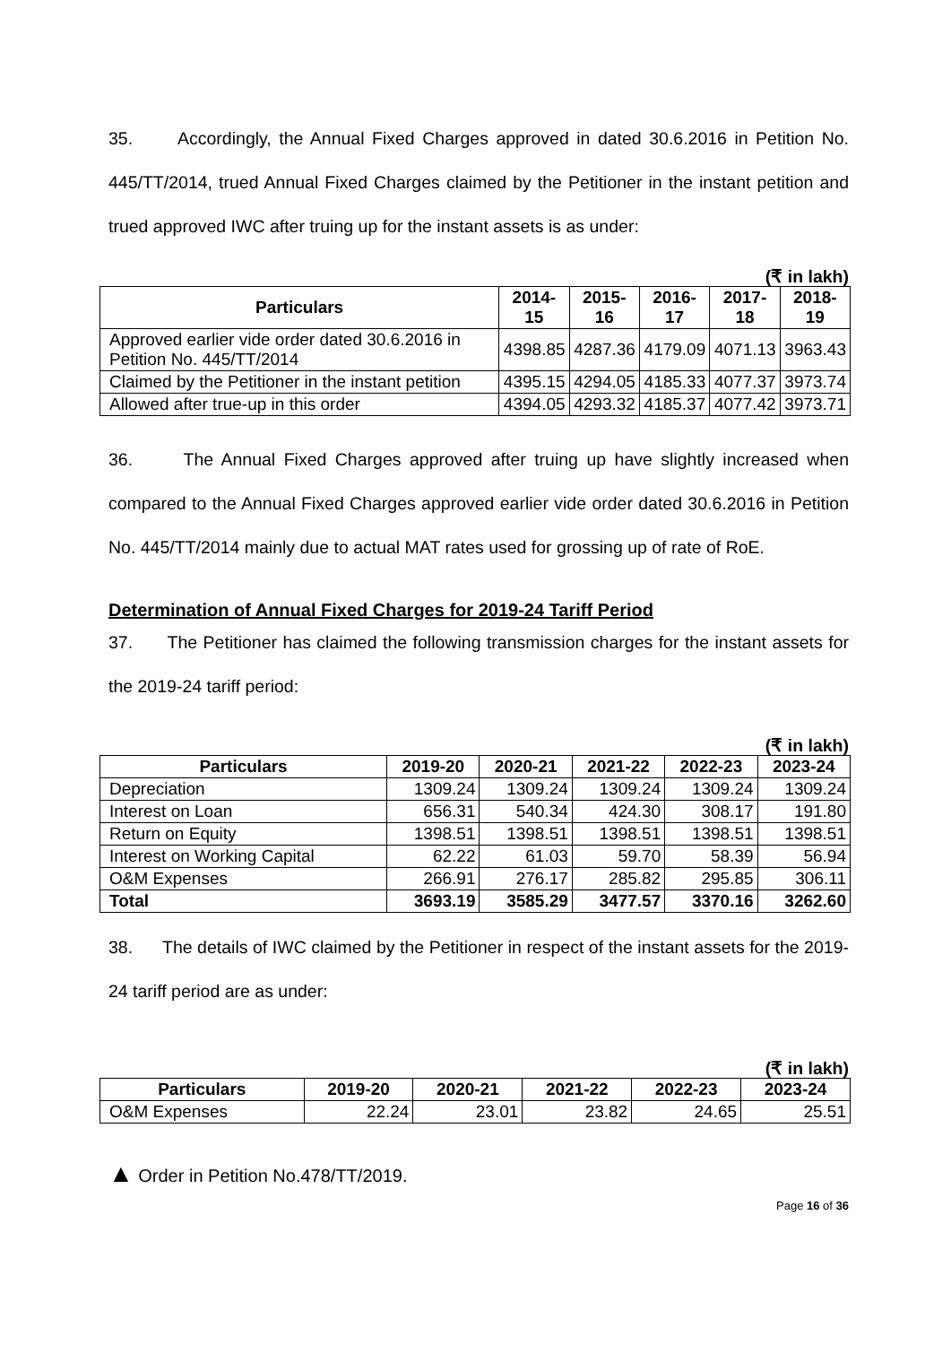35. Accordingly, the Annual Fixed Charges approved in dated 30.6.2016 in Petition No. 445/TT/2014, trued Annual Fixed Charges claimed by the Petitioner in the instant petition and trued approved IWC after truing up for the instant assets is as under:
(₹ in lakh)
| Particulars | 2014-15 | 2015-16 | 2016-17 | 2017-18 | 2018-19 |
| --- | --- | --- | --- | --- | --- |
| Approved earlier vide order dated 30.6.2016 in Petition No. 445/TT/2014 | 4398.85 | 4287.36 | 4179.09 | 4071.13 | 3963.43 |
| Claimed by the Petitioner in the instant petition | 4395.15 | 4294.05 | 4185.33 | 4077.37 | 3973.74 |
| Allowed after true-up in this order | 4394.05 | 4293.32 | 4185.37 | 4077.42 | 3973.71 |
36. The Annual Fixed Charges approved after truing up have slightly increased when compared to the Annual Fixed Charges approved earlier vide order dated 30.6.2016 in Petition No. 445/TT/2014 mainly due to actual MAT rates used for grossing up of rate of RoE.
Determination of Annual Fixed Charges for 2019-24 Tariff Period
37. The Petitioner has claimed the following transmission charges for the instant assets for the 2019-24 tariff period:
(₹ in lakh)
| Particulars | 2019-20 | 2020-21 | 2021-22 | 2022-23 | 2023-24 |
| --- | --- | --- | --- | --- | --- |
| Depreciation | 1309.24 | 1309.24 | 1309.24 | 1309.24 | 1309.24 |
| Interest on Loan | 656.31 | 540.34 | 424.30 | 308.17 | 191.80 |
| Return on Equity | 1398.51 | 1398.51 | 1398.51 | 1398.51 | 1398.51 |
| Interest on Working Capital | 62.22 | 61.03 | 59.70 | 58.39 | 56.94 |
| O&M Expenses | 266.91 | 276.17 | 285.82 | 295.85 | 306.11 |
| Total | 3693.19 | 3585.29 | 3477.57 | 3370.16 | 3262.60 |
38. The details of IWC claimed by the Petitioner in respect of the instant assets for the 2019-24 tariff period are as under:
(₹ in lakh)
| Particulars | 2019-20 | 2020-21 | 2021-22 | 2022-23 | 2023-24 |
| --- | --- | --- | --- | --- | --- |
| O&M Expenses | 22.24 | 23.01 | 23.82 | 24.65 | 25.51 |
▲ Order in Petition No.478/TT/2019.
Page 16 of 36